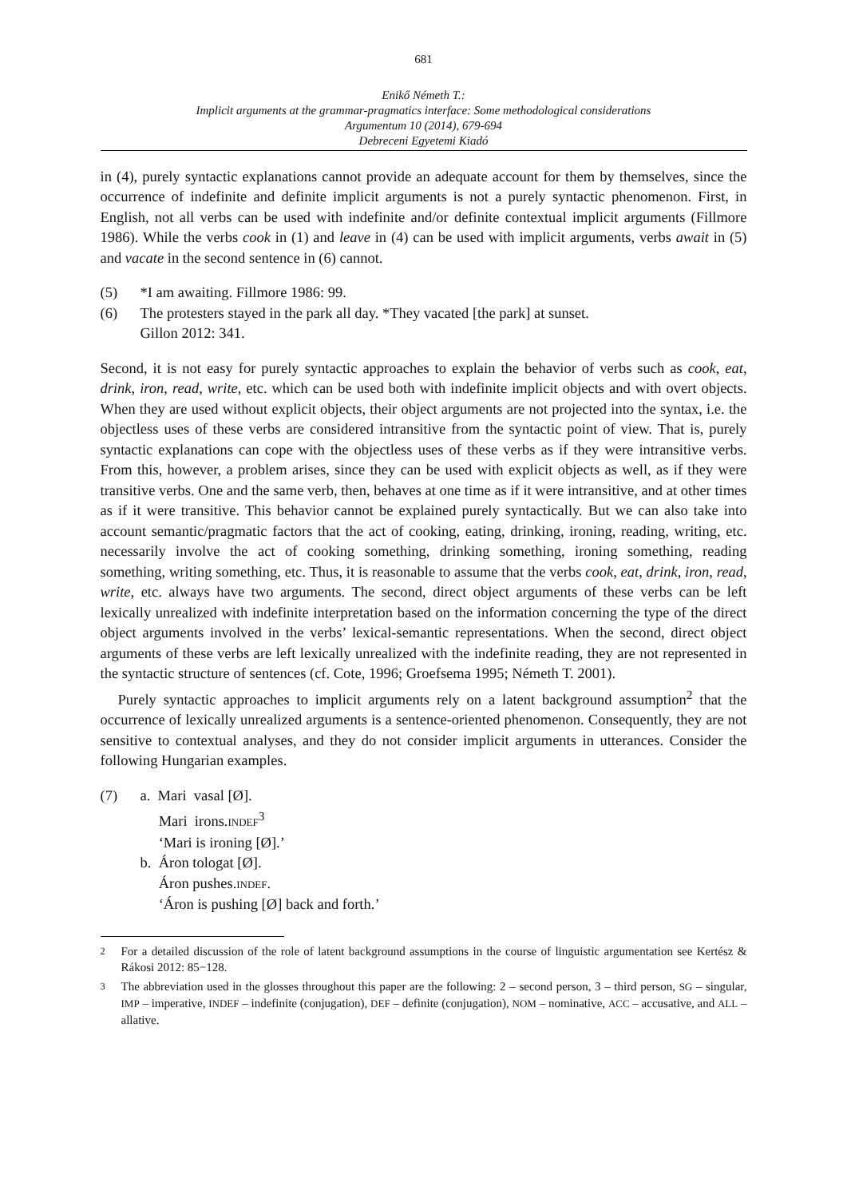681
Enikő Németh T.:
Implicit arguments at the grammar-pragmatics interface: Some methodological considerations
Argumentum 10 (2014), 679-694
Debreceni Egyetemi Kiadó
in (4), purely syntactic explanations cannot provide an adequate account for them by themselves, since the occurrence of indefinite and definite implicit arguments is not a purely syntactic phenomenon. First, in English, not all verbs can be used with indefinite and/or definite contextual implicit arguments (Fillmore 1986). While the verbs cook in (1) and leave in (4) can be used with implicit arguments, verbs await in (5) and vacate in the second sentence in (6) cannot.
(5) *I am awaiting. Fillmore 1986: 99.
(6) The protesters stayed in the park all day. *They vacated [the park] at sunset.
Gillon 2012: 341.
Second, it is not easy for purely syntactic approaches to explain the behavior of verbs such as cook, eat, drink, iron, read, write, etc. which can be used both with indefinite implicit objects and with overt objects. When they are used without explicit objects, their object arguments are not projected into the syntax, i.e. the objectless uses of these verbs are considered intransitive from the syntactic point of view. That is, purely syntactic explanations can cope with the objectless uses of these verbs as if they were intransitive verbs. From this, however, a problem arises, since they can be used with explicit objects as well, as if they were transitive verbs. One and the same verb, then, behaves at one time as if it were intransitive, and at other times as if it were transitive. This behavior cannot be explained purely syntactically. But we can also take into account semantic/pragmatic factors that the act of cooking, eating, drinking, ironing, reading, writing, etc. necessarily involve the act of cooking something, drinking something, ironing something, reading something, writing something, etc. Thus, it is reasonable to assume that the verbs cook, eat, drink, iron, read, write, etc. always have two arguments. The second, direct object arguments of these verbs can be left lexically unrealized with indefinite interpretation based on the information concerning the type of the direct object arguments involved in the verbs’ lexical-semantic representations. When the second, direct object arguments of these verbs are left lexically unrealized with the indefinite reading, they are not represented in the syntactic structure of sentences (cf. Cote, 1996; Groefsema 1995; Németh T. 2001).
Purely syntactic approaches to implicit arguments rely on a latent background assumption<sup>2</sup> that the occurrence of lexically unrealized arguments is a sentence-oriented phenomenon. Consequently, they are not sensitive to contextual analyses, and they do not consider implicit arguments in utterances. Consider the following Hungarian examples.
(7) a. Mari vasal [Ø].
Mari irons.INDEF<sup>3</sup>
‘Mari is ironing [Ø].’
b. Áron tologat [Ø].
Áron pushes.INDEF.
‘Áron is pushing [Ø] back and forth.’
<sup>2</sup> For a detailed discussion of the role of latent background assumptions in the course of linguistic argumentation see Kertész & Rákosi 2012: 85−128.
<sup>3</sup> The abbreviation used in the glosses throughout this paper are the following: 2 – second person, 3 – third person, SG – singular, IMP – imperative, INDEF – indefinite (conjugation), DEF – definite (conjugation), NOM – nominative, ACC – accusative, and ALL – allative.